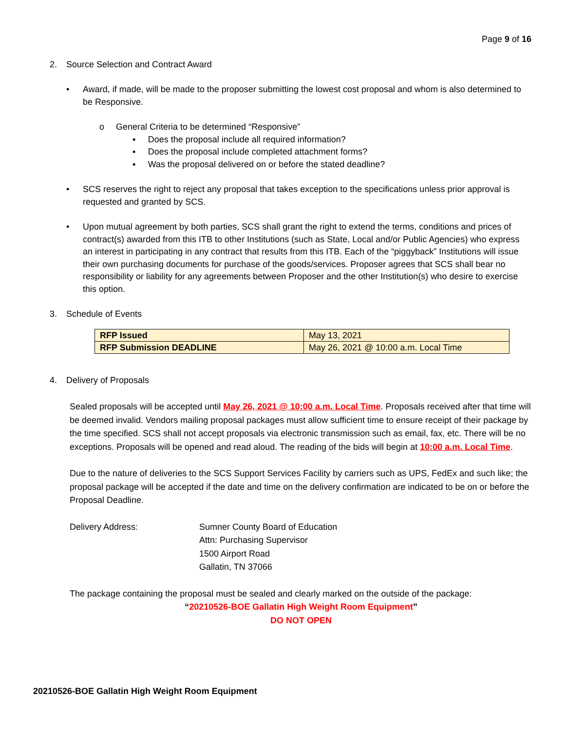Page 9 of 16
2. Source Selection and Contract Award
• Award, if made, will be made to the proposer submitting the lowest cost proposal and whom is also determined to be Responsive.
o General Criteria to be determined “Responsive”
▪ Does the proposal include all required information?
▪ Does the proposal include completed attachment forms?
▪ Was the proposal delivered on or before the stated deadline?
• SCS reserves the right to reject any proposal that takes exception to the specifications unless prior approval is requested and granted by SCS.
• Upon mutual agreement by both parties, SCS shall grant the right to extend the terms, conditions and prices of contract(s) awarded from this ITB to other Institutions (such as State, Local and/or Public Agencies) who express an interest in participating in any contract that results from this ITB. Each of the “piggyback” Institutions will issue their own purchasing documents for purchase of the goods/services. Proposer agrees that SCS shall bear no responsibility or liability for any agreements between Proposer and the other Institution(s) who desire to exercise this option.
3. Schedule of Events
| RFP Issued | May 13, 2021 |
| RFP Submission DEADLINE | May 26, 2021 @ 10:00 a.m. Local Time |
4. Delivery of Proposals
Sealed proposals will be accepted until May 26, 2021 @ 10:00 a.m. Local Time. Proposals received after that time will be deemed invalid. Vendors mailing proposal packages must allow sufficient time to ensure receipt of their package by the time specified. SCS shall not accept proposals via electronic transmission such as email, fax, etc. There will be no exceptions. Proposals will be opened and read aloud. The reading of the bids will begin at 10:00 a.m. Local Time.
Due to the nature of deliveries to the SCS Support Services Facility by carriers such as UPS, FedEx and such like; the proposal package will be accepted if the date and time on the delivery confirmation are indicated to be on or before the Proposal Deadline.
Delivery Address: Sumner County Board of Education
Attn: Purchasing Supervisor
1500 Airport Road
Gallatin, TN 37066
The package containing the proposal must be sealed and clearly marked on the outside of the package:
“20210526-BOE Gallatin High Weight Room Equipment”
DO NOT OPEN
20210526-BOE Gallatin High Weight Room Equipment